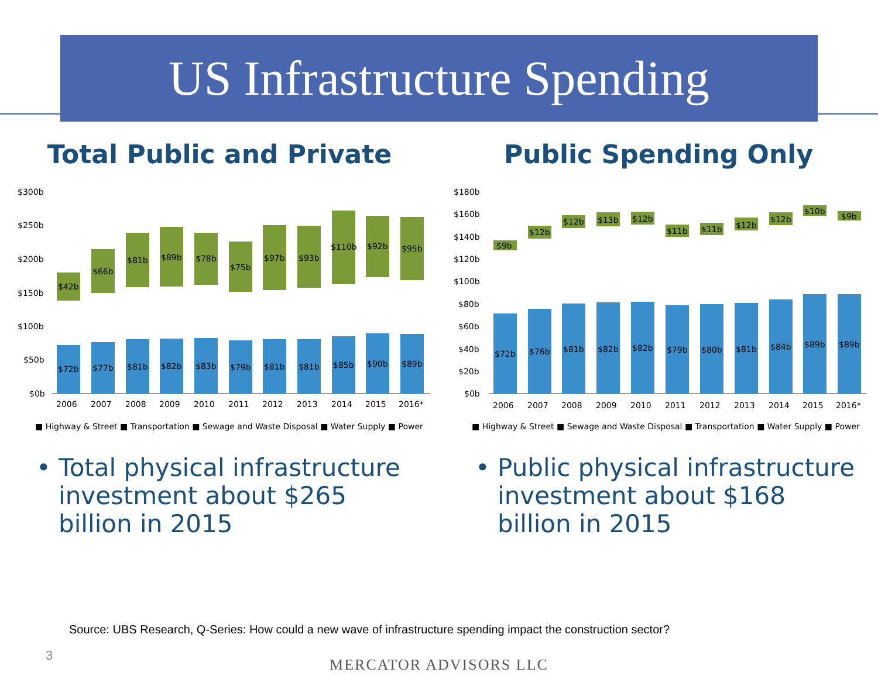US Infrastructure Spending
Total Public and Private
$300b
$250b
$200b
$150b
$100b
$50b
$0b
$72b
$77b
$81b
$82b
$83b
$79b
$81b
$81b
$85b
$90b
$89b
$42b
$66b
$81b
$89b
$78b
$75b
$97b
$93b
$110b
$92b
$95b
2006
2007
2008
2009
2010
2011
2012
2013
2014
2015
2016*
■ Highway & Street ■ Transportation ■ Sewage and Waste Disposal ■ Water Supply ■ Power
• Total physical infrastructure investment about $265 billion in 2015
Public Spending Only
$180b
$160b
$140b
$120b
$100b
$80b
$60b
$40b
$20b
$0b
$72b
$76b
$81b
$82b
$82b
$79b
$80b
$81b
$84b
$89b
$89b
$9b
$12b
$12b
$13b
$12b
$11b
$11b
$12b
$12b
$10b
$9b
2006
2007
2008
2009
2010
2011
2012
2013
2014
2015
2016*
■ Highway & Street ■ Sewage and Waste Disposal ■ Transportation ■ Water Supply ■ Power
• Public physical infrastructure investment about $168 billion in 2015
Source: UBS Research, Q-Series: How could a new wave of infrastructure spending impact the construction sector?
3
MERCATOR ADVISORS LLC